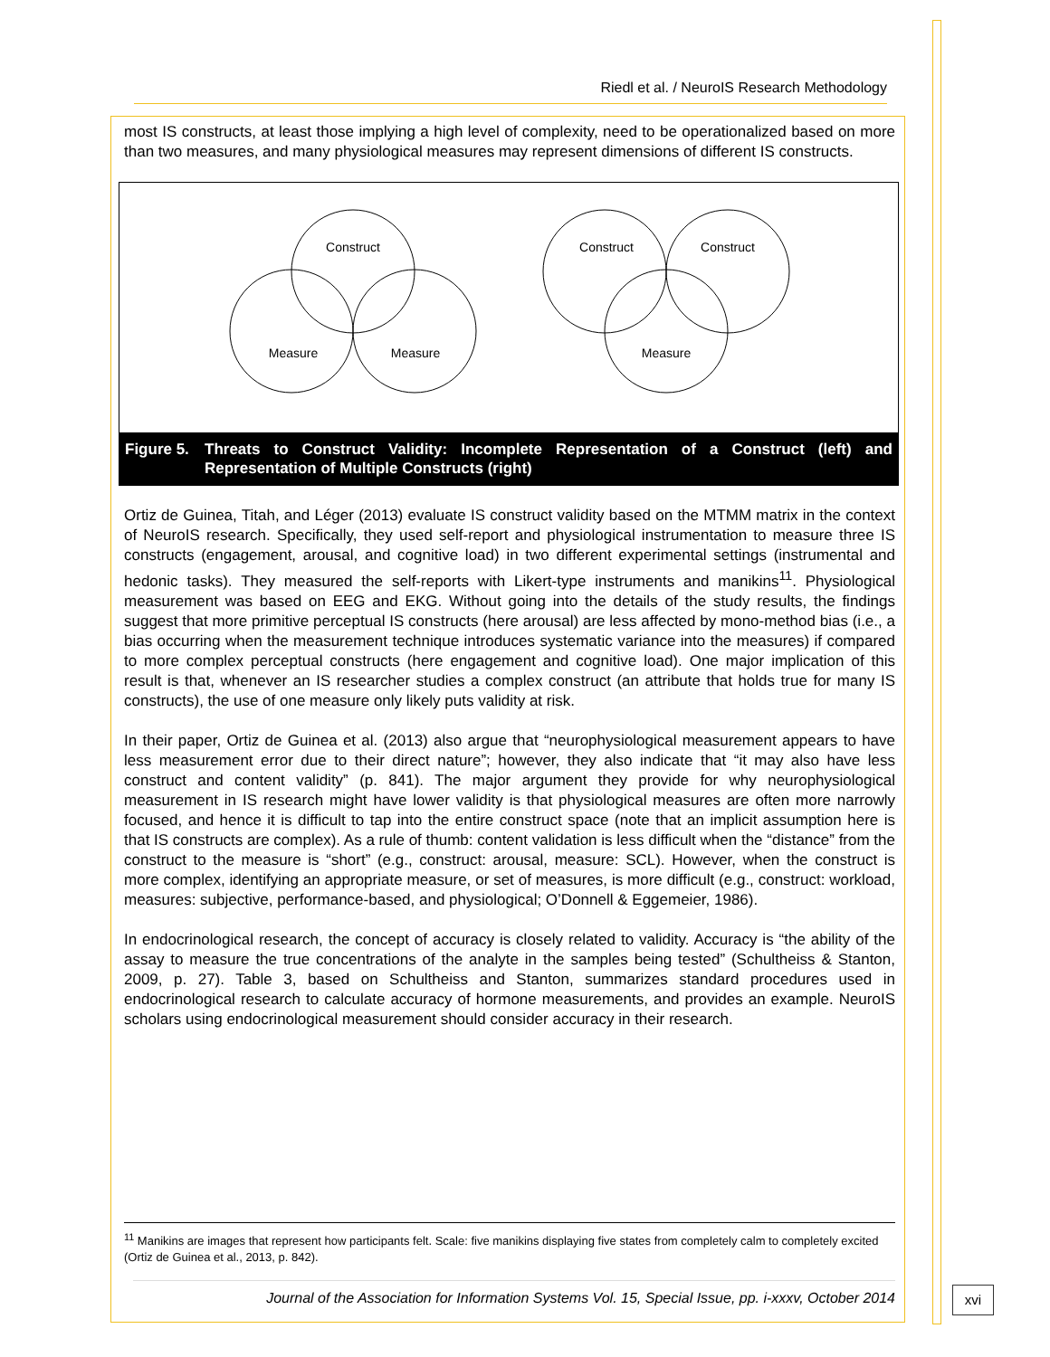Riedl et al. / NeuroIS Research Methodology
most IS constructs, at least those implying a high level of complexity, need to be operationalized based on more than two measures, and many physiological measures may represent dimensions of different IS constructs.
Construct
Measure
Measure
Construct
Construct
Measure
Figure 5. Threats to Construct Validity: Incomplete Representation of a Construct (left) and Representation of Multiple Constructs (right)
Ortiz de Guinea, Titah, and Léger (2013) evaluate IS construct validity based on the MTMM matrix in the context of NeuroIS research. Specifically, they used self-report and physiological instrumentation to measure three IS constructs (engagement, arousal, and cognitive load) in two different experimental settings (instrumental and hedonic tasks). They measured the self-reports with Likert-type instruments and manikins<sup>11</sup>. Physiological measurement was based on EEG and EKG. Without going into the details of the study results, the findings suggest that more primitive perceptual IS constructs (here arousal) are less affected by mono-method bias (i.e., a bias occurring when the measurement technique introduces systematic variance into the measures) if compared to more complex perceptual constructs (here engagement and cognitive load). One major implication of this result is that, whenever an IS researcher studies a complex construct (an attribute that holds true for many IS constructs), the use of one measure only likely puts validity at risk.
In their paper, Ortiz de Guinea et al. (2013) also argue that “neurophysiological measurement appears to have less measurement error due to their direct nature”; however, they also indicate that “it may also have less construct and content validity” (p. 841). The major argument they provide for why neurophysiological measurement in IS research might have lower validity is that physiological measures are often more narrowly focused, and hence it is difficult to tap into the entire construct space (note that an implicit assumption here is that IS constructs are complex). As a rule of thumb: content validation is less difficult when the “distance” from the construct to the measure is “short” (e.g., construct: arousal, measure: SCL). However, when the construct is more complex, identifying an appropriate measure, or set of measures, is more difficult (e.g., construct: workload, measures: subjective, performance-based, and physiological; O’Donnell & Eggemeier, 1986).
In endocrinological research, the concept of accuracy is closely related to validity. Accuracy is “the ability of the assay to measure the true concentrations of the analyte in the samples being tested” (Schultheiss & Stanton, 2009, p. 27). Table 3, based on Schultheiss and Stanton, summarizes standard procedures used in endocrinological research to calculate accuracy of hormone measurements, and provides an example. NeuroIS scholars using endocrinological measurement should consider accuracy in their research.
<sup>11</sup> Manikins are images that represent how participants felt. Scale: five manikins displaying five states from completely calm to completely excited (Ortiz de Guinea et al., 2013, p. 842).
Journal of the Association for Information Systems Vol. 15, Special Issue, pp. i-xxxv, October 2014
xvi